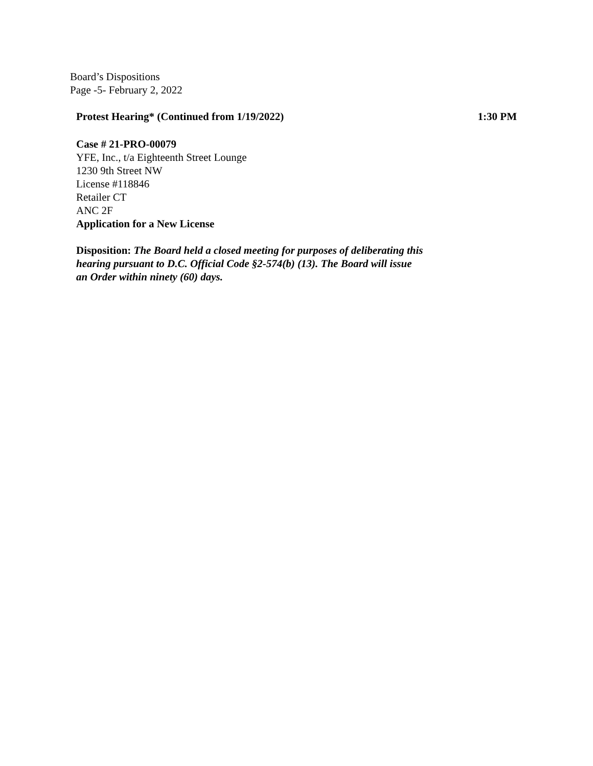Board’s Dispositions
Page -5- February 2, 2022
Protest Hearing* (Continued from 1/19/2022) 1:30 PM
Case # 21-PRO-00079
YFE, Inc., t/a Eighteenth Street Lounge
1230 9th Street NW
License #118846
Retailer CT
ANC 2F
Application for a New License
Disposition: The Board held a closed meeting for purposes of deliberating this
hearing pursuant to D.C. Official Code §2-574(b) (13). The Board will issue
an Order within ninety (60) days.